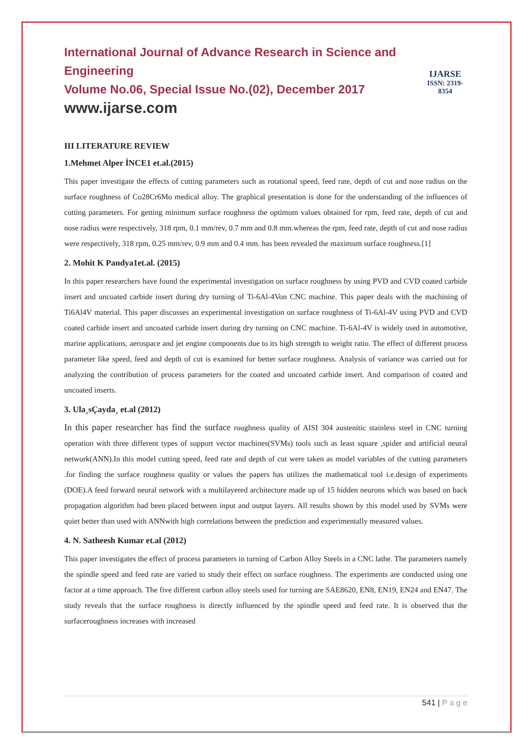International Journal of Advance Research in Science and Engineering
Volume No.06, Special Issue No.(02), December 2017
www.ijarse.com
IJARSE
ISSN: 2319-8354
III LITERATURE REVIEW
1.Mehmet Alper İNCE1 et.al.(2015)
This paper investigate the effects of cutting parameters such as rotational speed, feed rate, depth of cut and nose radius on the surface roughness of Co28Cr6Mo medical alloy. The graphical presentation is done for the understanding of the influences of cutting parameters. For getting minimum surface roughness the optimum values obtained for rpm, feed rate, depth of cut and nose radius were respectively, 318 rpm, 0.1 mm/rev, 0.7 mm and 0.8 mm.whereas the rpm, feed rate, depth of cut and nose radius were respectively, 318 rpm, 0.25 mm/rev, 0.9 mm and 0.4 mm. has been revealed the maximum surface roughness.[1]
2. Mohit K Pandya1et.al. (2015)
In this paper researchers have found the experimental investigation on surface roughness by using PVD and CVD coated carbide insert and uncoated carbide insert during dry turning of Ti-6Al-4Von CNC machine. This paper deals with the machining of Ti6Al4V material. This paper discusses an experimental investigation on surface roughness of Ti-6Al-4V using PVD and CVD coated carbide insert and uncoated carbide insert during dry turning on CNC machine. Ti-6Al-4V is widely used in automotive, marine applications, aerospace and jet engine components due to its high strength to weight ratio. The effect of different process parameter like speed, feed and depth of cut is examined for better surface roughness. Analysis of variance was carried out for analyzing the contribution of process parameters for the coated and uncoated carbide insert. And comparison of coated and uncoated inserts.
3. Ula¸sÇayda¸ et.al (2012)
In this paper researcher has find the surface roughness quality of AISI 304 austenitic stainless steel in CNC turning operation with three different types of support vector machines(SVMs) tools such as least square ,spider and artificial neural network(ANN).In this model cutting speed, feed rate and depth of cut were taken as model variables of the cutting parameters .for finding the surface roughness quality or values the papers has utilizes the mathematical tool i.e.design of experiments (DOE).A feed forward neural network with a multilayered architecture made up of 15 hidden neurons which was based on back propagation algorithm had been placed between input and output layers. All results shown by this model used by SVMs were quiet better than used with ANNwith high correlations between the prediction and experimentally measured values.
4. N. Satheesh Kumar et.al (2012)
This paper investigates the effect of process parameters in turning of Carbon Alloy Steels in a CNC lathe. The parameters namely the spindle speed and feed rate are varied to study their effect on surface roughness. The experiments are conducted using one factor at a time approach. The five different carbon alloy steels used for turning are SAE8620, EN8, EN19, EN24 and EN47. The study reveals that the surface roughness is directly influenced by the spindle speed and feed rate. It is observed that the surfaceroughness increases with increased
541 | P a g e